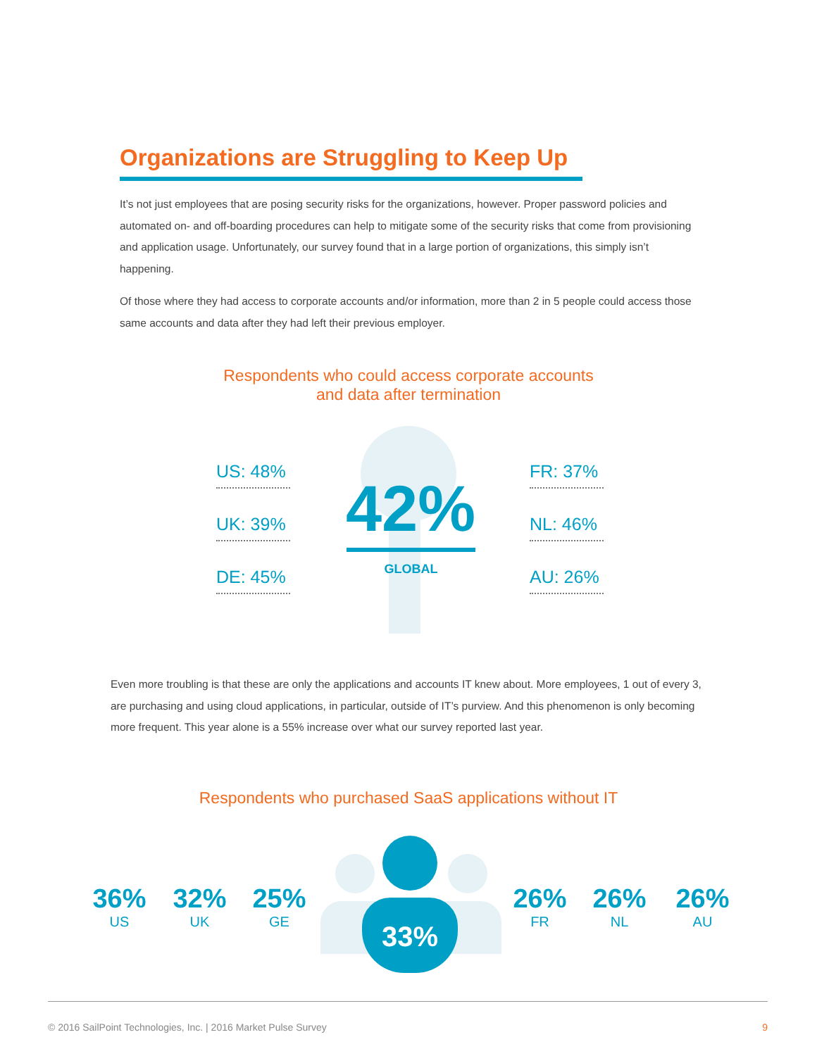Organizations are Struggling to Keep Up
It’s not just employees that are posing security risks for the organizations, however. Proper password policies and automated on- and off-boarding procedures can help to mitigate some of the security risks that come from provisioning and application usage. Unfortunately, our survey found that in a large portion of organizations, this simply isn’t happening.
Of those where they had access to corporate accounts and/or information, more than 2 in 5 people could access those same accounts and data after they had left their previous employer.
Respondents who could access corporate accounts
and data after termination
US: 48%
UK: 39%
DE: 45%
42%
GLOBAL
FR: 37%
NL: 46%
AU: 26%
Even more troubling is that these are only the applications and accounts IT knew about. More employees, 1 out of every 3, are purchasing and using cloud applications, in particular, outside of IT’s purview. And this phenomenon is only becoming more frequent. This year alone is a 55% increase over what our survey reported last year.
Respondents who purchased SaaS applications without IT
36%
US
32%
UK
25%
GE
33%
26%
FR
26%
NL
26%
AU
© 2016 SailPoint Technologies, Inc. | 2016 Market Pulse Survey 9